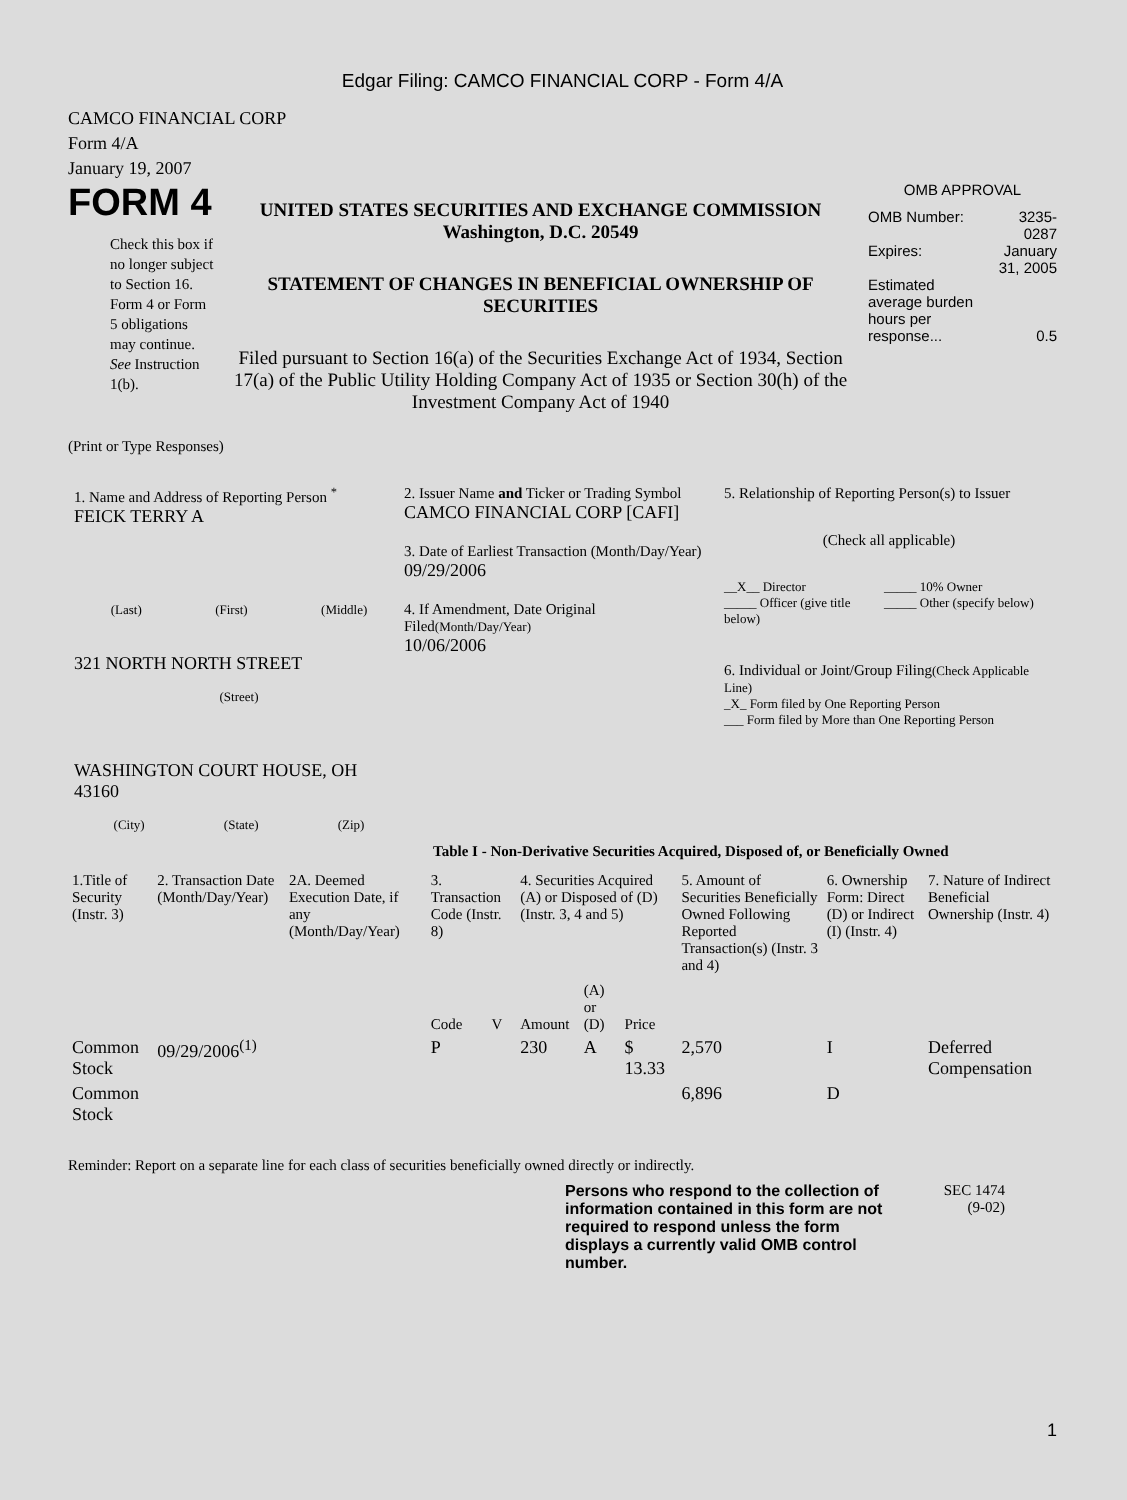Edgar Filing: CAMCO FINANCIAL CORP - Form 4/A
CAMCO FINANCIAL CORP
Form 4/A
January 19, 2007
FORM 4
Check this box if no longer subject to Section 16. Form 4 or Form 5 obligations may continue. See Instruction 1(b).
UNITED STATES SECURITIES AND EXCHANGE COMMISSION
Washington, D.C. 20549
STATEMENT OF CHANGES IN BENEFICIAL OWNERSHIP OF SECURITIES
Filed pursuant to Section 16(a) of the Securities Exchange Act of 1934, Section 17(a) of the Public Utility Holding Company Act of 1935 or Section 30(h) of the Investment Company Act of 1940
OMB APPROVAL
| OMB Number: | 3235-0287 |
| Expires: | January 31, 2005 |
| Estimated average burden hours per response... | 0.5 |
(Print or Type Responses)
1. Name and Address of Reporting Person <sup>*</sup>
FEICK TERRY A
(Last) (First) (Middle)
321 NORTH NORTH STREET
(Street)
WASHINGTON COURT HOUSE, OH 43160
(City) (State) (Zip)
2. Issuer Name and Ticker or Trading Symbol
CAMCO FINANCIAL CORP [CAFI]
3. Date of Earliest Transaction (Month/Day/Year)
09/29/2006
4. If Amendment, Date Original Filed(Month/Day/Year)
10/06/2006
5. Relationship of Reporting Person(s) to Issuer
(Check all applicable)
__X__ Director
_____ Officer (give title below)
_____ 10% Owner
_____ Other (specify below)
6. Individual or Joint/Group Filing(Check Applicable Line)
_X_ Form filed by One Reporting Person
___ Form filed by More than One Reporting Person
Table I - Non-Derivative Securities Acquired, Disposed of, or Beneficially Owned
| 1.Title of Security (Instr. 3) | 2. Transaction Date (Month/Day/Year) | 2A. Deemed Execution Date, if any (Month/Day/Year) | 3. Transaction Code (Instr. 8) | | 4. Securities Acquired (A) or Disposed of (D) (Instr. 3, 4 and 5) | | | 5. Amount of Securities Beneficially Owned Following Reported Transaction(s) (Instr. 3 and 4) | 6. Ownership Form: Direct (D) or Indirect (I) (Instr. 4) | 7. Nature of Indirect Beneficial Ownership (Instr. 4) |
| --- | --- | --- | --- | --- | --- | --- | --- | --- | --- | --- |
| | | | Code | V | Amount | (A) or (D) | Price | | | |
| Common Stock | 09/29/2006<sup>(1)</sup> | | P | | 230 | A | $ 13.33 | 2,570 | I | Deferred Compensation |
| Common Stock | | | | | | | | 6,896 | D | |
Reminder: Report on a separate line for each class of securities beneficially owned directly or indirectly.
Persons who respond to the collection of information contained in this form are not required to respond unless the form displays a currently valid OMB control number.
SEC 1474
(9-02)
1